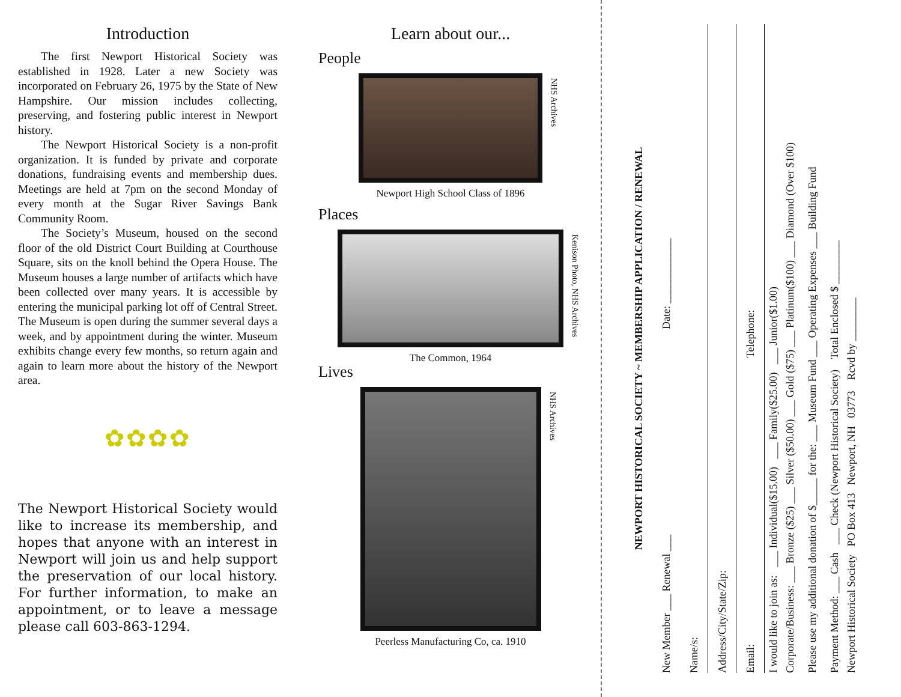Introduction
The first Newport Historical Society was established in 1928. Later a new Society was incorporated on February 26, 1975 by the State of New Hampshire. Our mission includes collecting, preserving, and fostering public interest in Newport history.
The Newport Historical Society is a non-profit organization. It is funded by private and corporate donations, fundraising events and membership dues. Meetings are held at 7pm on the second Monday of every month at the Sugar River Savings Bank Community Room.
The Society’s Museum, housed on the second floor of the old District Court Building at Courthouse Square, sits on the knoll behind the Opera House. The Museum houses a large number of artifacts which have been collected over many years. It is accessible by entering the municipal parking lot off of Central Street. The Museum is open during the summer several days a week, and by appointment during the winter. Museum exhibits change every few months, so return again and again to learn more about the history of the Newport area.
✿✿✿✿
The Newport Historical Society would like to increase its membership, and hopes that anyone with an interest in Newport will join us and help support the preservation of our local history. For further information, to make an appointment, or to leave a message please call 603-863-1294.
Learn about our...
People
NHS Archives
Newport High School Class of 1896
Places
Kenison Photo, NHS Archives
The Common, 1964
Lives
NHS Archives
Peerless Manufacturing Co, ca. 1910
NEWPORT HISTORICAL SOCIETY ~ MEMBERSHIP APPLICATION / RENEWAL
New Member ___ Renewal ___ Date: ____________
Name/s:
Address/City/State/Zip:
Email: Telephone:
I would like to join as: ___ Individual($15.00) ___ Family($25.00) ___ Junior($1.00)
Corporate/Business: ___ Bronze ($25) ___ Silver ($50.00) ___ Gold ($75) ___ Platinum($100) ___ Diamond (Over $100)
Please use my additional donation of $_____ for the: ___ Museum Fund ___ Operating Expenses ___ Building Fund
Payment Method: ___ Cash ___ Check (Newport Historical Society) Total Enclosed $ ________
Newport Historical Society PO Box 413 Newport, NH 03773 Rcvd by ________